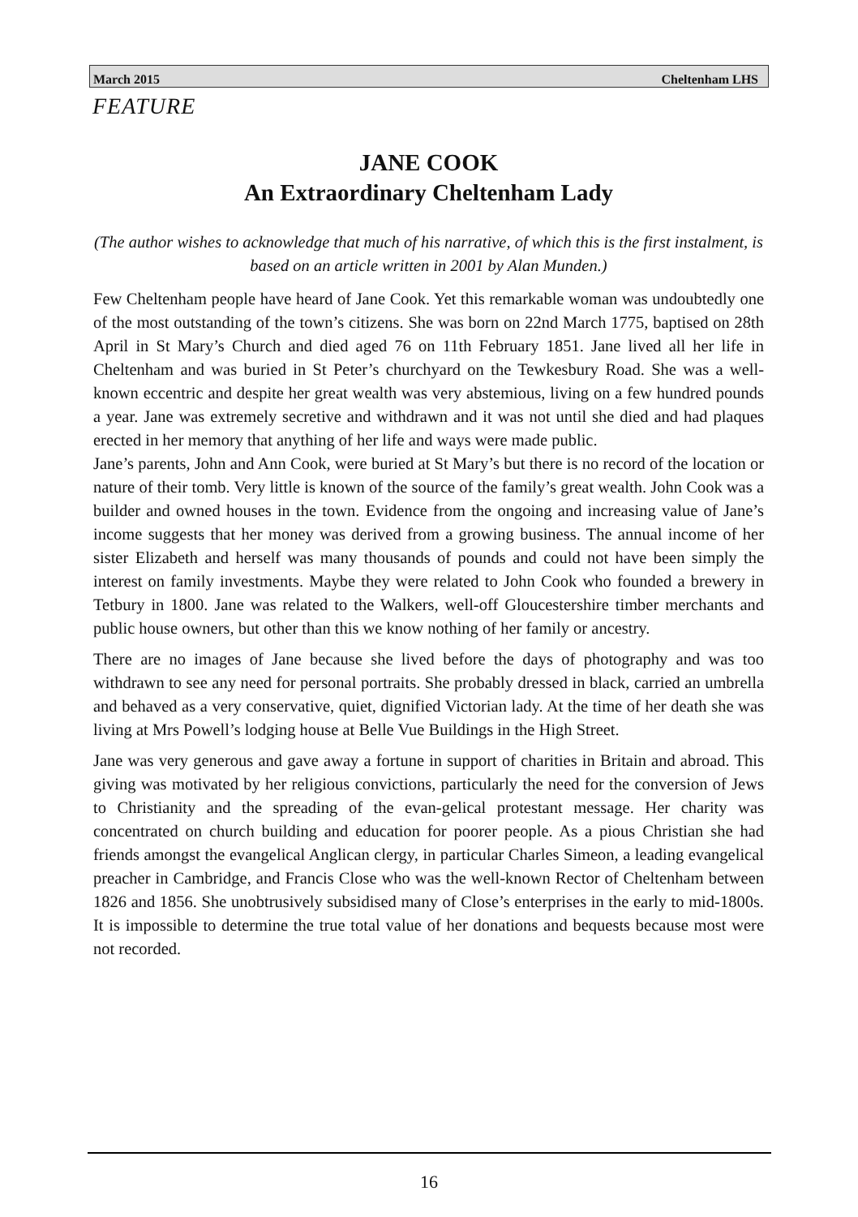March 2015 Cheltenham LHS
FEATURE
JANE COOK
An Extraordinary Cheltenham Lady
(The author wishes to acknowledge that much of his narrative, of which this is the first instalment, is based on an article written in 2001 by Alan Munden.)
Few Cheltenham people have heard of Jane Cook. Yet this remarkable woman was undoubtedly one of the most outstanding of the town’s citizens. She was born on 22nd March 1775, baptised on 28th April in St Mary’s Church and died aged 76 on 11th February 1851. Jane lived all her life in Cheltenham and was buried in St Peter’s churchyard on the Tewkesbury Road. She was a well-known eccentric and despite her great wealth was very abstemious, living on a few hundred pounds a year. Jane was extremely secretive and withdrawn and it was not until she died and had plaques erected in her memory that anything of her life and ways were made public.
Jane’s parents, John and Ann Cook, were buried at St Mary’s but there is no record of the location or nature of their tomb. Very little is known of the source of the family’s great wealth. John Cook was a builder and owned houses in the town. Evidence from the ongoing and increasing value of Jane’s income suggests that her money was derived from a growing business. The annual income of her sister Elizabeth and herself was many thousands of pounds and could not have been simply the interest on family investments. Maybe they were related to John Cook who founded a brewery in Tetbury in 1800. Jane was related to the Walkers, well-off Gloucestershire timber merchants and public house owners, but other than this we know nothing of her family or ancestry.
There are no images of Jane because she lived before the days of photography and was too withdrawn to see any need for personal portraits. She probably dressed in black, carried an umbrella and behaved as a very conservative, quiet, dignified Victorian lady. At the time of her death she was living at Mrs Powell’s lodging house at Belle Vue Buildings in the High Street.
Jane was very generous and gave away a fortune in support of charities in Britain and abroad. This giving was motivated by her religious convictions, particularly the need for the conversion of Jews to Christianity and the spreading of the evan-gelical protestant message. Her charity was concentrated on church building and education for poorer people. As a pious Christian she had friends amongst the evangelical Anglican clergy, in particular Charles Simeon, a leading evangelical preacher in Cambridge, and Francis Close who was the well-known Rector of Cheltenham between 1826 and 1856. She unobtrusively subsidised many of Close’s enterprises in the early to mid-1800s. It is impossible to determine the true total value of her donations and bequests because most were not recorded.
16